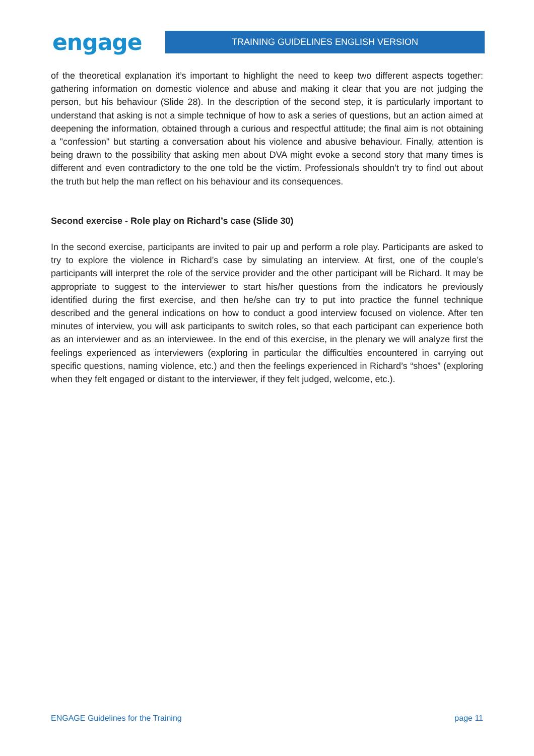engage
TRAINING GUIDELINES ENGLISH VERSION
of the theoretical explanation it’s important to highlight the need to keep two different aspects together: gathering information on domestic violence and abuse and making it clear that you are not judging the person, but his behaviour (Slide 28). In the description of the second step, it is particularly important to understand that asking is not a simple technique of how to ask a series of questions, but an action aimed at deepening the information, obtained through a curious and respectful attitude; the final aim is not obtaining a "confession" but starting a conversation about his violence and abusive behaviour. Finally, attention is being drawn to the possibility that asking men about DVA might evoke a second story that many times is different and even contradictory to the one told be the victim. Professionals shouldn’t try to find out about the truth but help the man reflect on his behaviour and its consequences.
Second exercise - Role play on Richard’s case (Slide 30)
In the second exercise, participants are invited to pair up and perform a role play. Participants are asked to try to explore the violence in Richard’s case by simulating an interview. At first, one of the couple’s participants will interpret the role of the service provider and the other participant will be Richard. It may be appropriate to suggest to the interviewer to start his/her questions from the indicators he previously identified during the first exercise, and then he/she can try to put into practice the funnel technique described and the general indications on how to conduct a good interview focused on violence. After ten minutes of interview, you will ask participants to switch roles, so that each participant can experience both as an interviewer and as an interviewee. In the end of this exercise, in the plenary we will analyze first the feelings experienced as interviewers (exploring in particular the difficulties encountered in carrying out specific questions, naming violence, etc.) and then the feelings experienced in Richard’s “shoes” (exploring when they felt engaged or distant to the interviewer, if they felt judged, welcome, etc.).
ENGAGE Guidelines for the Training page 11